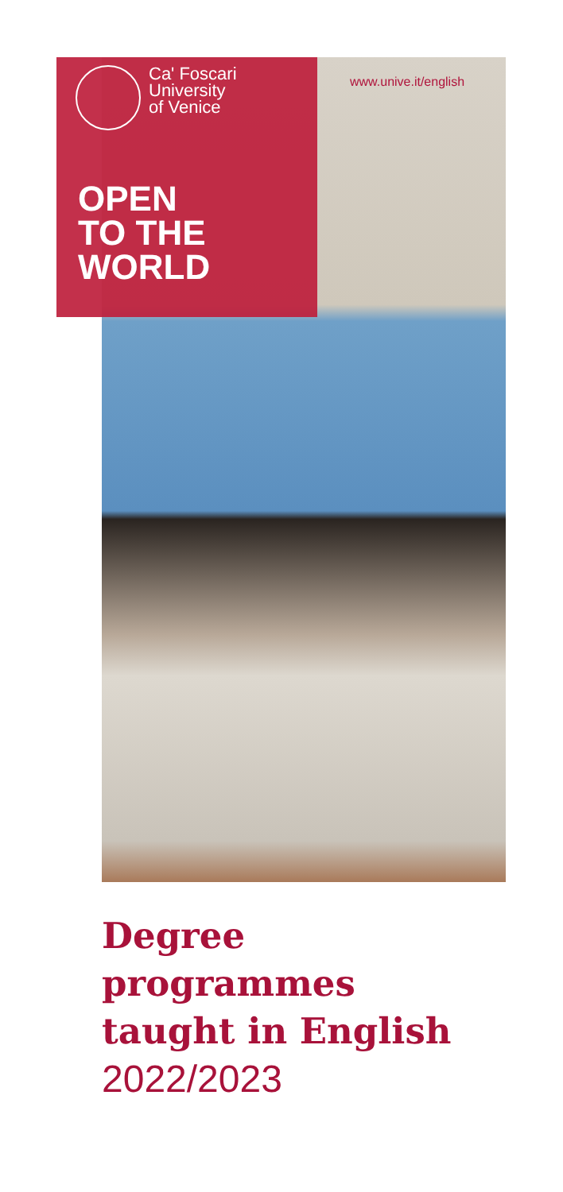www.unive.it/english
Ca' Foscari
University
of Venice
OPEN
TO THE
WORLD
Degree
programmes
taught in English
2022/2023